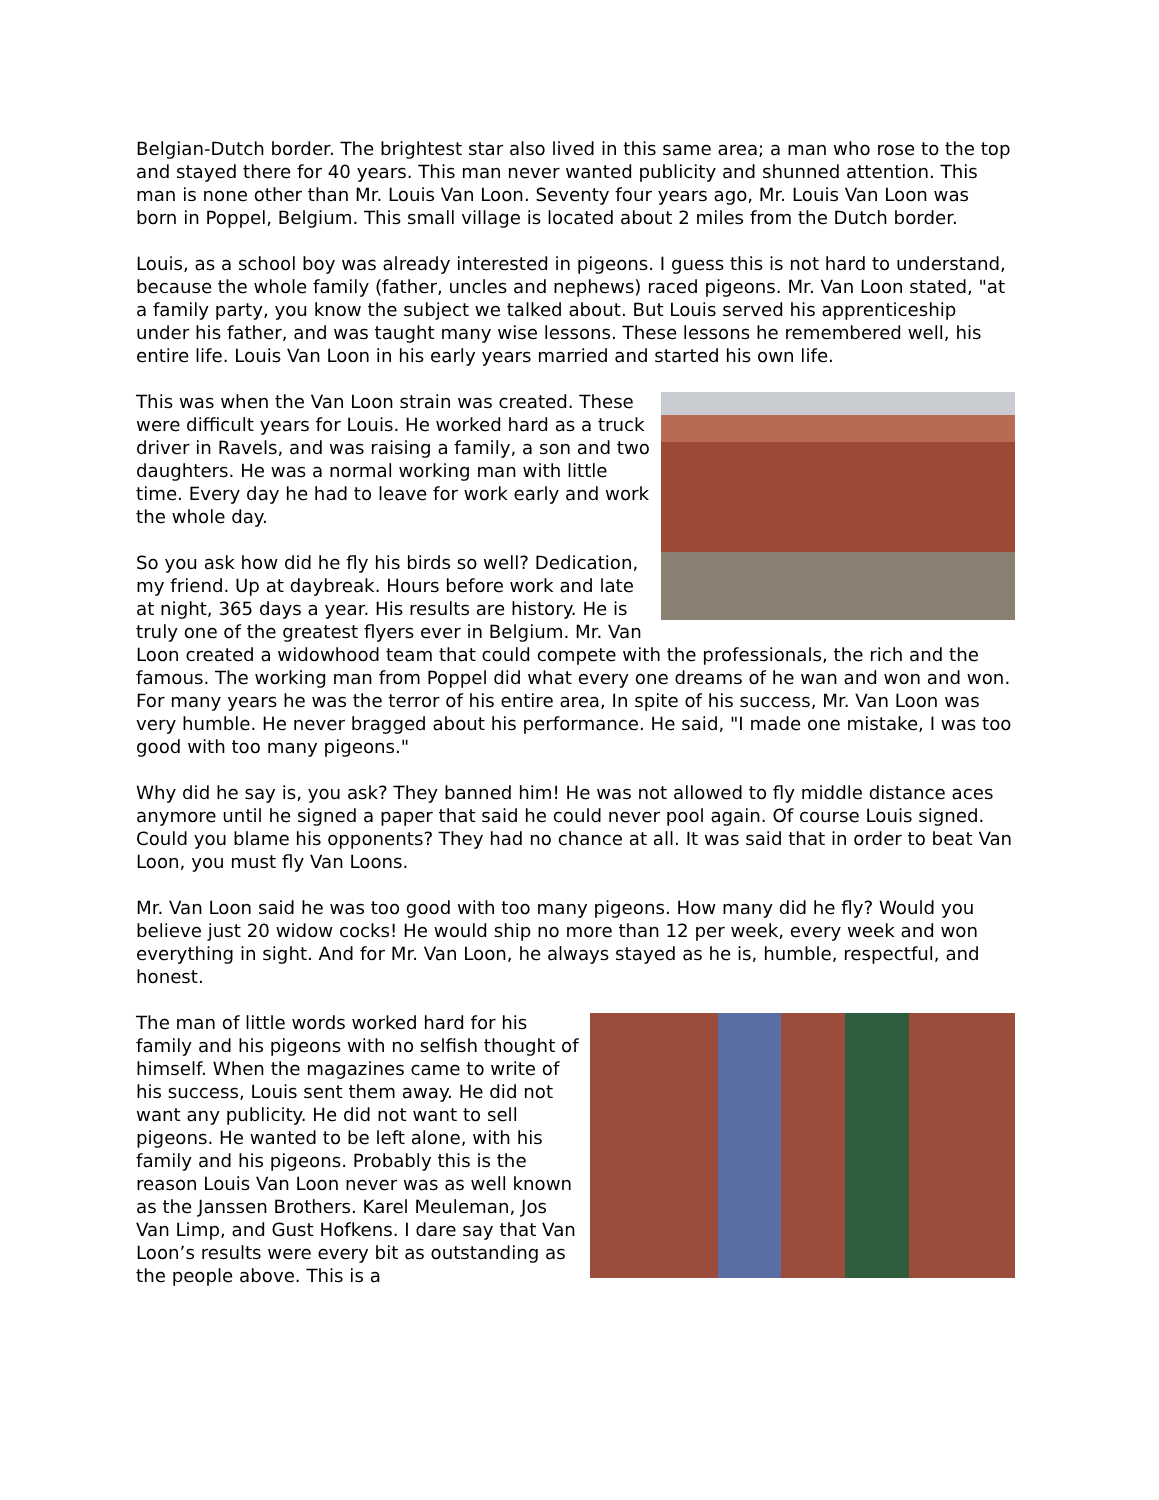Belgian-Dutch border. The brightest star also lived in this same area; a man who rose to the top and stayed there for 40 years. This man never wanted publicity and shunned attention. This man is none other than Mr. Louis Van Loon. Seventy four years ago, Mr. Louis Van Loon was born in Poppel, Belgium. This small village is located about 2 miles from the Dutch border.
Louis, as a school boy was already interested in pigeons. I guess this is not hard to understand, because the whole family (father, uncles and nephews) raced pigeons. Mr. Van Loon stated, "at a family party, you know the subject we talked about. But Louis served his apprenticeship under his father, and was taught many wise lessons. These lessons he remembered well, his entire life. Louis Van Loon in his early years married and started his own life.
This was when the Van Loon strain was created. These were difficult years for Louis. He worked hard as a truck driver in Ravels, and was raising a family, a son and two daughters. He was a normal working man with little time. Every day he had to leave for work early and work the whole day.
So you ask how did he fly his birds so well? Dedication, my friend. Up at daybreak. Hours before work and late at night, 365 days a year. His results are history. He is truly one of the greatest flyers ever in Belgium. Mr. Van Loon created a widowhood team that could compete with the professionals, the rich and the famous. The working man from Poppel did what every one dreams of he wan and won and won. For many years he was the terror of his entire area, In spite of his success, Mr. Van Loon was very humble. He never bragged about his performance. He said, "I made one mistake, I was too good with too many pigeons."
Why did he say is, you ask? They banned him! He was not allowed to fly middle distance aces anymore until he signed a paper that said he could never pool again. Of course Louis signed. Could you blame his opponents? They had no chance at all. It was said that in order to beat Van Loon, you must fly Van Loons.
Mr. Van Loon said he was too good with too many pigeons. How many did he fly? Would you believe just 20 widow cocks! He would ship no more than 12 per week, every week and won everything in sight. And for Mr. Van Loon, he always stayed as he is, humble, respectful, and honest.
The man of little words worked hard for his family and his pigeons with no selfish thought of himself. When the magazines came to write of his success, Louis sent them away. He did not want any publicity. He did not want to sell pigeons. He wanted to be left alone, with his family and his pigeons. Probably this is the reason Louis Van Loon never was as well known as the Janssen Brothers. Karel Meuleman, Jos Van Limp, and Gust Hofkens. I dare say that Van Loon’s results were every bit as outstanding as the people above. This is a